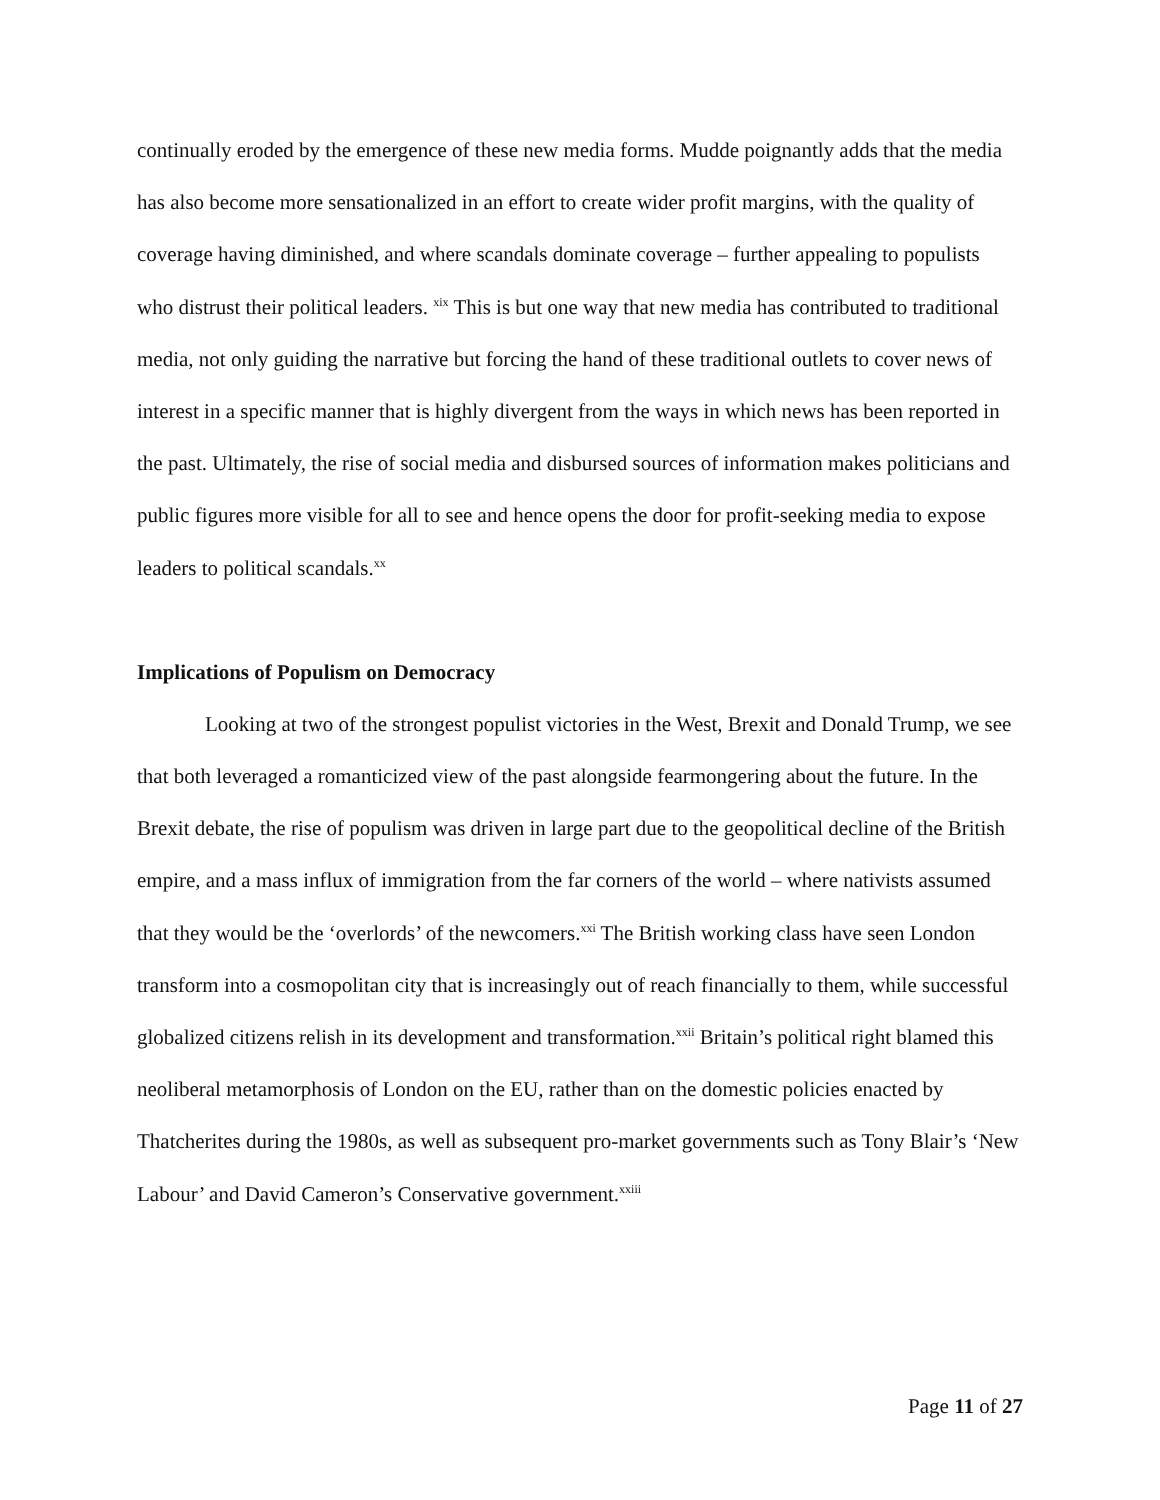continually eroded by the emergence of these new media forms. Mudde poignantly adds that the media has also become more sensationalized in an effort to create wider profit margins, with the quality of coverage having diminished, and where scandals dominate coverage – further appealing to populists who distrust their political leaders. <sup>xix</sup> This is but one way that new media has contributed to traditional media, not only guiding the narrative but forcing the hand of these traditional outlets to cover news of interest in a specific manner that is highly divergent from the ways in which news has been reported in the past. Ultimately, the rise of social media and disbursed sources of information makes politicians and public figures more visible for all to see and hence opens the door for profit-seeking media to expose leaders to political scandals.<sup>xx</sup>
Implications of Populism on Democracy
Looking at two of the strongest populist victories in the West, Brexit and Donald Trump, we see that both leveraged a romanticized view of the past alongside fearmongering about the future. In the Brexit debate, the rise of populism was driven in large part due to the geopolitical decline of the British empire, and a mass influx of immigration from the far corners of the world – where nativists assumed that they would be the ‘overlords’ of the newcomers.<sup>xxi</sup> The British working class have seen London transform into a cosmopolitan city that is increasingly out of reach financially to them, while successful globalized citizens relish in its development and transformation.<sup>xxii</sup> Britain’s political right blamed this neoliberal metamorphosis of London on the EU, rather than on the domestic policies enacted by Thatcherites during the 1980s, as well as subsequent pro-market governments such as Tony Blair’s ‘New Labour’ and David Cameron’s Conservative government.<sup>xxiii</sup>
Page 11 of 27